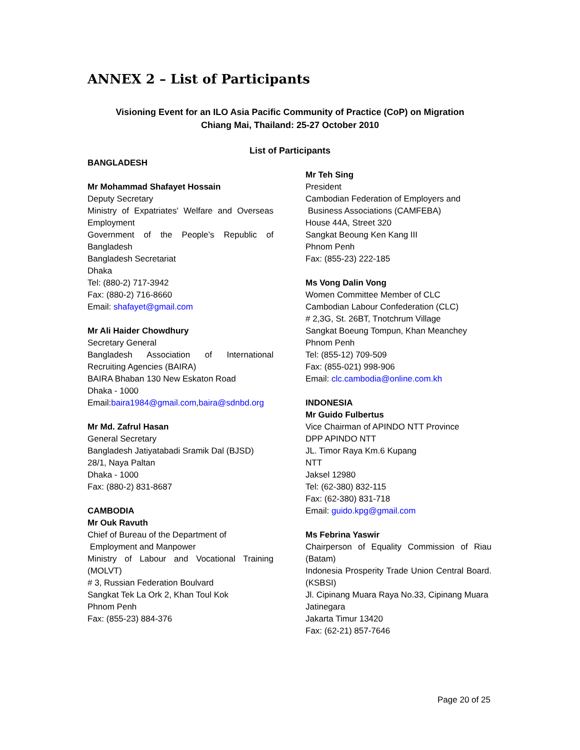ANNEX 2 – List of Participants
Visioning Event for an ILO Asia Pacific Community of Practice (CoP) on Migration
Chiang Mai, Thailand: 25-27 October 2010
List of Participants
BANGLADESH
Mr Mohammad Shafayet Hossain
Deputy Secretary
Ministry of Expatriates' Welfare and Overseas Employment
Government of the People’s Republic of Bangladesh
Bangladesh Secretariat
Dhaka
Tel: (880-2) 717-3942
Fax: (880-2) 716-8660
Email: shafayet@gmail.com
Mr Ali Haider Chowdhury
Secretary General
Bangladesh Association of International Recruiting Agencies (BAIRA)
BAIRA Bhaban 130 New Eskaton Road
Dhaka - 1000
Email:baira1984@gmail.com,baira@sdnbd.org
Mr Md. Zafrul Hasan
General Secretary
Bangladesh Jatiyatabadi Sramik Dal (BJSD)
28/1, Naya Paltan
Dhaka - 1000
Fax: (880-2) 831-8687
CAMBODIA
Mr Ouk Ravuth
Chief of Bureau of the Department of
Employment and Manpower
Ministry of Labour and Vocational Training (MOLVT)
# 3, Russian Federation Boulvard
Sangkat Tek La Ork 2, Khan Toul Kok
Phnom Penh
Fax: (855-23) 884-376
Mr Teh Sing
President
Cambodian Federation of Employers and
Business Associations (CAMFEBA)
House 44A, Street 320
Sangkat Beoung Ken Kang III
Phnom Penh
Fax: (855-23) 222-185
Ms Vong Dalin Vong
Women Committee Member of CLC
Cambodian Labour Confederation (CLC)
# 2,3G, St. 26BT, Tnotchrum Village
Sangkat Boeung Tompun, Khan Meanchey
Phnom Penh
Tel: (855-12) 709-509
Fax: (855-021) 998-906
Email: clc.cambodia@online.com.kh
INDONESIA
Mr Guido Fulbertus
Vice Chairman of APINDO NTT Province
DPP APINDO NTT
JL. Timor Raya Km.6 Kupang
NTT
Jaksel 12980
Tel: (62-380) 832-115
Fax: (62-380) 831-718
Email: guido.kpg@gmail.com
Ms Febrina Yaswir
Chairperson of Equality Commission of Riau (Batam)
Indonesia Prosperity Trade Union Central Board.(KSBSI)
Jl. Cipinang Muara Raya No.33, Cipinang Muara
Jatinegara
Jakarta Timur 13420
Fax: (62-21) 857-7646
Page 20 of 25